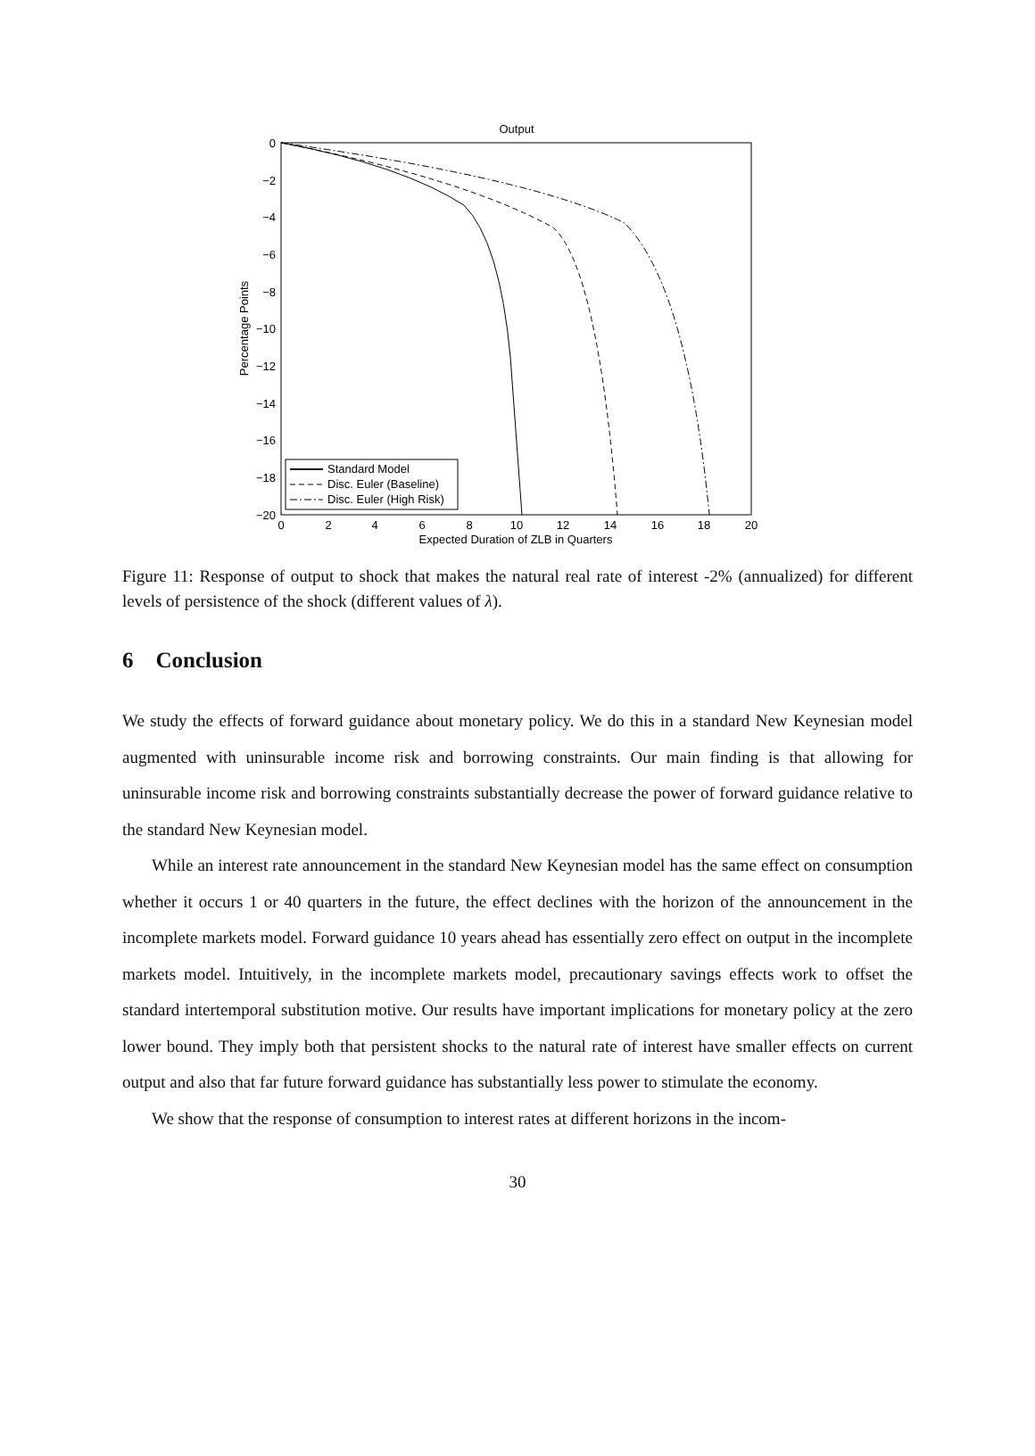Output
0
−2
−4
−6
−8
−10
−12
−14
−16
−18
−20
0
2
4
6
8
10
12
14
16
18
20
Expected Duration of ZLB in Quarters
Percentage Points
Standard Model
Disc. Euler (Baseline)
Disc. Euler (High Risk)
Figure 11: Response of output to shock that makes the natural real rate of interest -2% (annualized) for different levels of persistence of the shock (different values of λ).
6 Conclusion
We study the effects of forward guidance about monetary policy. We do this in a standard New Keynesian model augmented with uninsurable income risk and borrowing constraints. Our main finding is that allowing for uninsurable income risk and borrowing constraints substantially decrease the power of forward guidance relative to the standard New Keynesian model.
While an interest rate announcement in the standard New Keynesian model has the same effect on consumption whether it occurs 1 or 40 quarters in the future, the effect declines with the horizon of the announcement in the incomplete markets model. Forward guidance 10 years ahead has essentially zero effect on output in the incomplete markets model. Intuitively, in the incomplete markets model, precautionary savings effects work to offset the standard intertemporal substitution motive. Our results have important implications for monetary policy at the zero lower bound. They imply both that persistent shocks to the natural rate of interest have smaller effects on current output and also that far future forward guidance has substantially less power to stimulate the economy.
We show that the response of consumption to interest rates at different horizons in the incom-
30